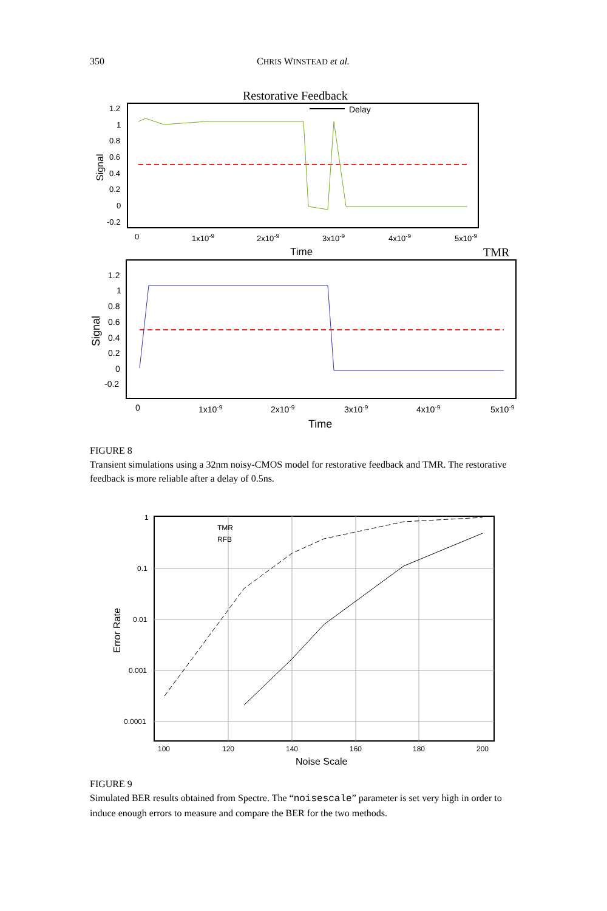350 CHRIS WINSTEAD et al.
Restorative Feedback
Delay
1.2
1
0.8
0.6
0.4
0.2
0
-0.2
0
1x10-9
2x10-9
3x10-9
4x10-9
5x10-9
Time
Signal
TMR
1.2
1
0.8
0.6
0.4
0.2
0
-0.2
0
1x10-9
2x10-9
3x10-9
4x10-9
5x10-9
Time
Signal
FIGURE 8
Transient simulations using a 32nm noisy-CMOS model for restorative feedback and TMR. The restorative feedback is more reliable after a delay of 0.5ns.
1
0.1
0.01
0.001
0.0001
100
120
140
160
180
200
TMR
RFB
Noise Scale
Error Rate
FIGURE 9
Simulated BER results obtained from Spectre. The “noisescale” parameter is set very high in order to induce enough errors to measure and compare the BER for the two methods.